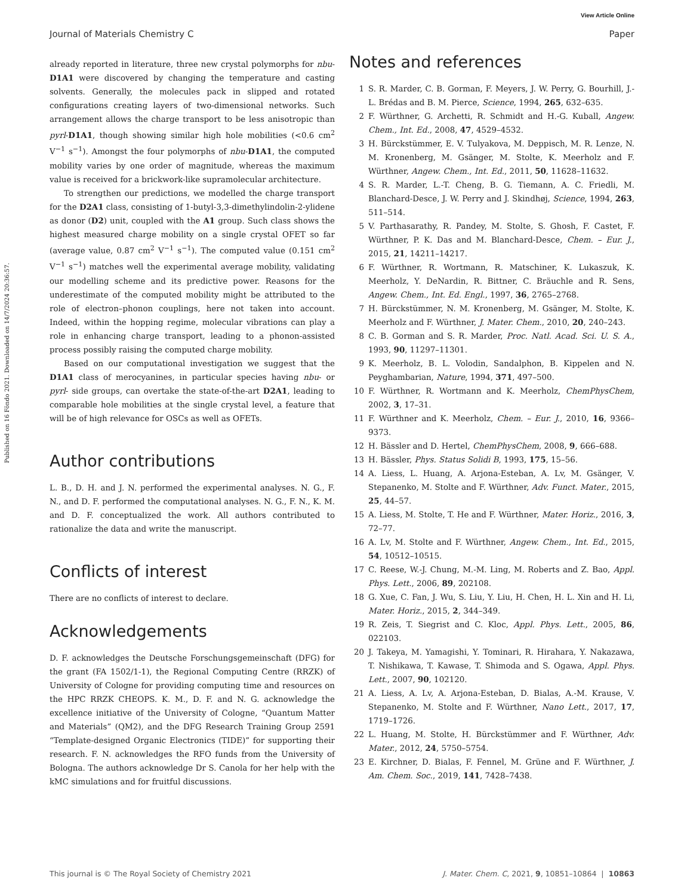View Article Online
Journal of Materials Chemistry C Paper
Published on 16 Föndo 2021. Downloaded on 14/7/2024 20:36:57.
already reported in literature, three new crystal polymorphs for nbu-D1A1 were discovered by changing the temperature and casting solvents. Generally, the molecules pack in slipped and rotated configurations creating layers of two-dimensional networks. Such arrangement allows the charge transport to be less anisotropic than pyrl-D1A1, though showing similar high hole mobilities (<0.6 cm<sup>2</sup> V<sup>−1</sup> s<sup>−1</sup>). Amongst the four polymorphs of nbu-D1A1, the computed mobility varies by one order of magnitude, whereas the maximum value is received for a brickwork-like supramolecular architecture.
To strengthen our predictions, we modelled the charge transport for the D2A1 class, consisting of 1-butyl-3,3-dimethylindolin-2-ylidene as donor (D2) unit, coupled with the A1 group. Such class shows the highest measured charge mobility on a single crystal OFET so far (average value, 0.87 cm<sup>2</sup> V<sup>−1</sup> s<sup>−1</sup>). The computed value (0.151 cm<sup>2</sup> V<sup>−1</sup> s<sup>−1</sup>) matches well the experimental average mobility, validating our modelling scheme and its predictive power. Reasons for the underestimate of the computed mobility might be attributed to the role of electron–phonon couplings, here not taken into account. Indeed, within the hopping regime, molecular vibrations can play a role in enhancing charge transport, leading to a phonon-assisted process possibly raising the computed charge mobility.
Based on our computational investigation we suggest that the D1A1 class of merocyanines, in particular species having nbu- or pyrl- side groups, can overtake the state-of-the-art D2A1, leading to comparable hole mobilities at the single crystal level, a feature that will be of high relevance for OSCs as well as OFETs.
Author contributions
L. B., D. H. and J. N. performed the experimental analyses. N. G., F. N., and D. F. performed the computational analyses. N. G., F. N., K. M. and D. F. conceptualized the work. All authors contributed to rationalize the data and write the manuscript.
Conflicts of interest
There are no conflicts of interest to declare.
Acknowledgements
D. F. acknowledges the Deutsche Forschungsgemeinschaft (DFG) for the grant (FA 1502/1-1), the Regional Computing Centre (RRZK) of University of Cologne for providing computing time and resources on the HPC RRZK CHEOPS. K. M., D. F. and N. G. acknowledge the excellence initiative of the University of Cologne, “Quantum Matter and Materials” (QM2), and the DFG Research Training Group 2591 “Template-designed Organic Electronics (TIDE)” for supporting their research. F. N. acknowledges the RFO funds from the University of Bologna. The authors acknowledge Dr S. Canola for her help with the kMC simulations and for fruitful discussions.
Notes and references
1 S. R. Marder, C. B. Gorman, F. Meyers, J. W. Perry, G. Bourhill, J.-L. Brédas and B. M. Pierce, Science, 1994, 265, 632–635.
2 F. Würthner, G. Archetti, R. Schmidt and H.-G. Kuball, Angew. Chem., Int. Ed., 2008, 47, 4529–4532.
3 H. Bürckstümmer, E. V. Tulyakova, M. Deppisch, M. R. Lenze, N. M. Kronenberg, M. Gsänger, M. Stolte, K. Meerholz and F. Würthner, Angew. Chem., Int. Ed., 2011, 50, 11628–11632.
4 S. R. Marder, L.-T. Cheng, B. G. Tiemann, A. C. Friedli, M. Blanchard-Desce, J. W. Perry and J. Skindhøj, Science, 1994, 263, 511–514.
5 V. Parthasarathy, R. Pandey, M. Stolte, S. Ghosh, F. Castet, F. Würthner, P. K. Das and M. Blanchard-Desce, Chem. – Eur. J., 2015, 21, 14211–14217.
6 F. Würthner, R. Wortmann, R. Matschiner, K. Lukaszuk, K. Meerholz, Y. DeNardin, R. Bittner, C. Bräuchle and R. Sens, Angew. Chem., Int. Ed. Engl., 1997, 36, 2765–2768.
7 H. Bürckstümmer, N. M. Kronenberg, M. Gsänger, M. Stolte, K. Meerholz and F. Würthner, J. Mater. Chem., 2010, 20, 240–243.
8 C. B. Gorman and S. R. Marder, Proc. Natl. Acad. Sci. U. S. A., 1993, 90, 11297–11301.
9 K. Meerholz, B. L. Volodin, Sandalphon, B. Kippelen and N. Peyghambarian, Nature, 1994, 371, 497–500.
10 F. Würthner, R. Wortmann and K. Meerholz, ChemPhysChem, 2002, 3, 17–31.
11 F. Würthner and K. Meerholz, Chem. – Eur. J., 2010, 16, 9366–9373.
12 H. Bässler and D. Hertel, ChemPhysChem, 2008, 9, 666–688.
13 H. Bässler, Phys. Status Solidi B, 1993, 175, 15–56.
14 A. Liess, L. Huang, A. Arjona-Esteban, A. Lv, M. Gsänger, V. Stepanenko, M. Stolte and F. Würthner, Adv. Funct. Mater., 2015, 25, 44–57.
15 A. Liess, M. Stolte, T. He and F. Würthner, Mater. Horiz., 2016, 3, 72–77.
16 A. Lv, M. Stolte and F. Würthner, Angew. Chem., Int. Ed., 2015, 54, 10512–10515.
17 C. Reese, W.-J. Chung, M.-M. Ling, M. Roberts and Z. Bao, Appl. Phys. Lett., 2006, 89, 202108.
18 G. Xue, C. Fan, J. Wu, S. Liu, Y. Liu, H. Chen, H. L. Xin and H. Li, Mater. Horiz., 2015, 2, 344–349.
19 R. Zeis, T. Siegrist and C. Kloc, Appl. Phys. Lett., 2005, 86, 022103.
20 J. Takeya, M. Yamagishi, Y. Tominari, R. Hirahara, Y. Nakazawa, T. Nishikawa, T. Kawase, T. Shimoda and S. Ogawa, Appl. Phys. Lett., 2007, 90, 102120.
21 A. Liess, A. Lv, A. Arjona-Esteban, D. Bialas, A.-M. Krause, V. Stepanenko, M. Stolte and F. Würthner, Nano Lett., 2017, 17, 1719–1726.
22 L. Huang, M. Stolte, H. Bürckstümmer and F. Würthner, Adv. Mater., 2012, 24, 5750–5754.
23 E. Kirchner, D. Bialas, F. Fennel, M. Grüne and F. Würthner, J. Am. Chem. Soc., 2019, 141, 7428–7438.
This journal is © The Royal Society of Chemistry 2021 J. Mater. Chem. C, 2021, 9, 10851–10864 | 10863